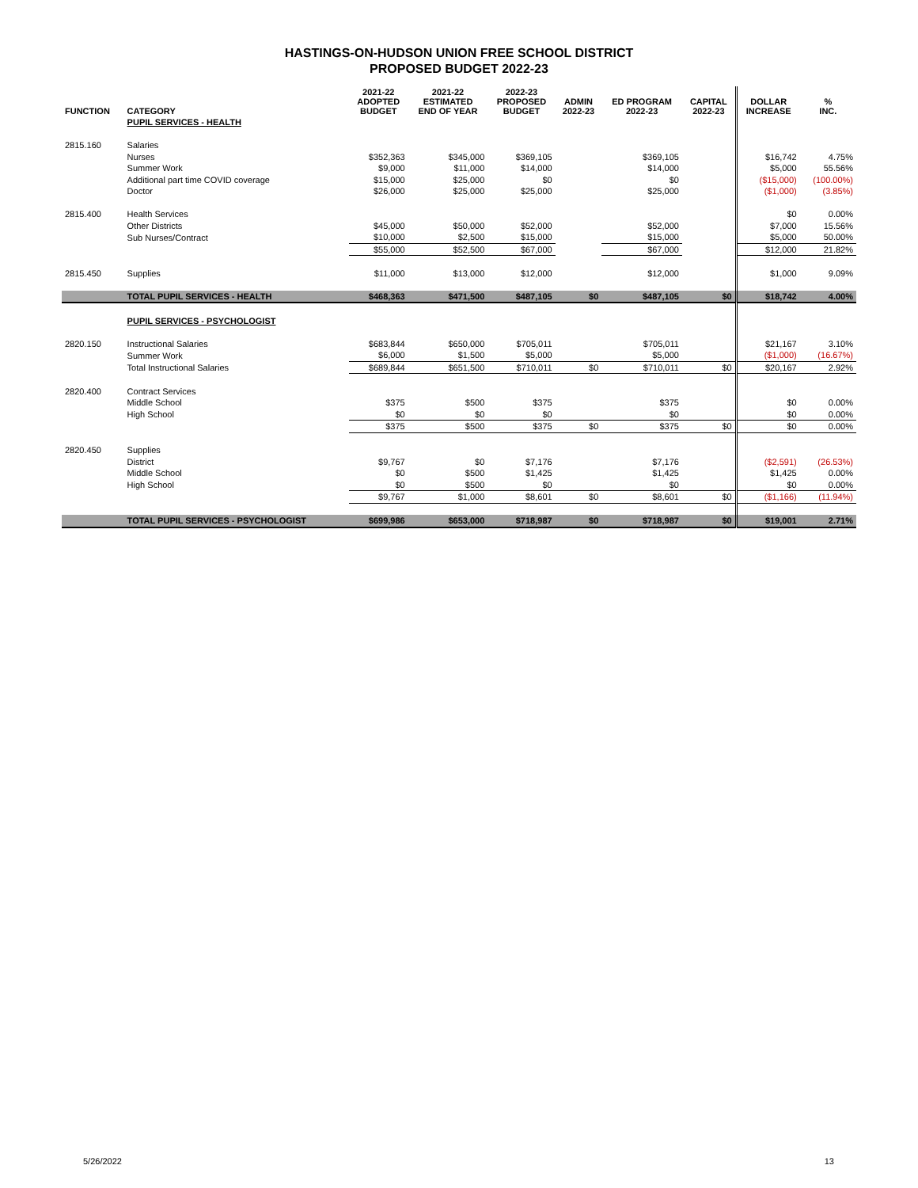HASTINGS-ON-HUDSON UNION FREE SCHOOL DISTRICT
PROPOSED BUDGET 2022-23
| FUNCTION | CATEGORY | 2021-22 ADOPTED BUDGET | 2021-22 ESTIMATED END OF YEAR | 2022-23 PROPOSED BUDGET | ADMIN 2022-23 | ED PROGRAM 2022-23 | CAPITAL 2022-23 | DOLLAR INCREASE | % INC. |
| --- | --- | --- | --- | --- | --- | --- | --- | --- | --- |
| | PUPIL SERVICES - HEALTH | | | | | | | | |
| 2815.160 | Salaries | | | | | | | | |
| | Nurses | $352,363 | $345,000 | $369,105 | | $369,105 | | $16,742 | 4.75% |
| | Summer Work | $9,000 | $11,000 | $14,000 | | $14,000 | | $5,000 | 55.56% |
| | Additional part time COVID coverage | $15,000 | $25,000 | $0 | | $0 | | ($15,000) | (100.00%) |
| | Doctor | $26,000 | $25,000 | $25,000 | | $25,000 | | ($1,000) | (3.85%) |
| 2815.400 | Health Services | | | | | | | $0 | 0.00% |
| | Other Districts | $45,000 | $50,000 | $52,000 | | $52,000 | | $7,000 | 15.56% |
| | Sub Nurses/Contract | $10,000 | $2,500 | $15,000 | | $15,000 | | $5,000 | 50.00% |
| | | $55,000 | $52,500 | $67,000 | | $67,000 | | $12,000 | 21.82% |
| 2815.450 | Supplies | $11,000 | $13,000 | $12,000 | | $12,000 | | $1,000 | 9.09% |
| | TOTAL PUPIL SERVICES - HEALTH | $468,363 | $471,500 | $487,105 | $0 | $487,105 | $0 | $18,742 | 4.00% |
| | PUPIL SERVICES - PSYCHOLOGIST | | | | | | | | |
| 2820.150 | Instructional Salaries | $683,844 | $650,000 | $705,011 | | $705,011 | | $21,167 | 3.10% |
| | Summer Work | $6,000 | $1,500 | $5,000 | | $5,000 | | ($1,000) | (16.67%) |
| | Total Instructional Salaries | $689,844 | $651,500 | $710,011 | $0 | $710,011 | $0 | $20,167 | 2.92% |
| 2820.400 | Contract Services | | | | | | | | |
| | Middle School | $375 | $500 | $375 | | $375 | | $0 | 0.00% |
| | High School | $0 | $0 | $0 | | $0 | | $0 | 0.00% |
| | | $375 | $500 | $375 | $0 | $375 | $0 | $0 | 0.00% |
| 2820.450 | Supplies | | | | | | | | |
| | District | $9,767 | $0 | $7,176 | | $7,176 | | ($2,591) | (26.53%) |
| | Middle School | $0 | $500 | $1,425 | | $1,425 | | $1,425 | 0.00% |
| | High School | $0 | $500 | $0 | | $0 | | $0 | 0.00% |
| | | $9,767 | $1,000 | $8,601 | $0 | $8,601 | $0 | ($1,166) | (11.94%) |
| | TOTAL PUPIL SERVICES - PSYCHOLOGIST | $699,986 | $653,000 | $718,987 | $0 | $718,987 | $0 | $19,001 | 2.71% |
5/26/2022 13